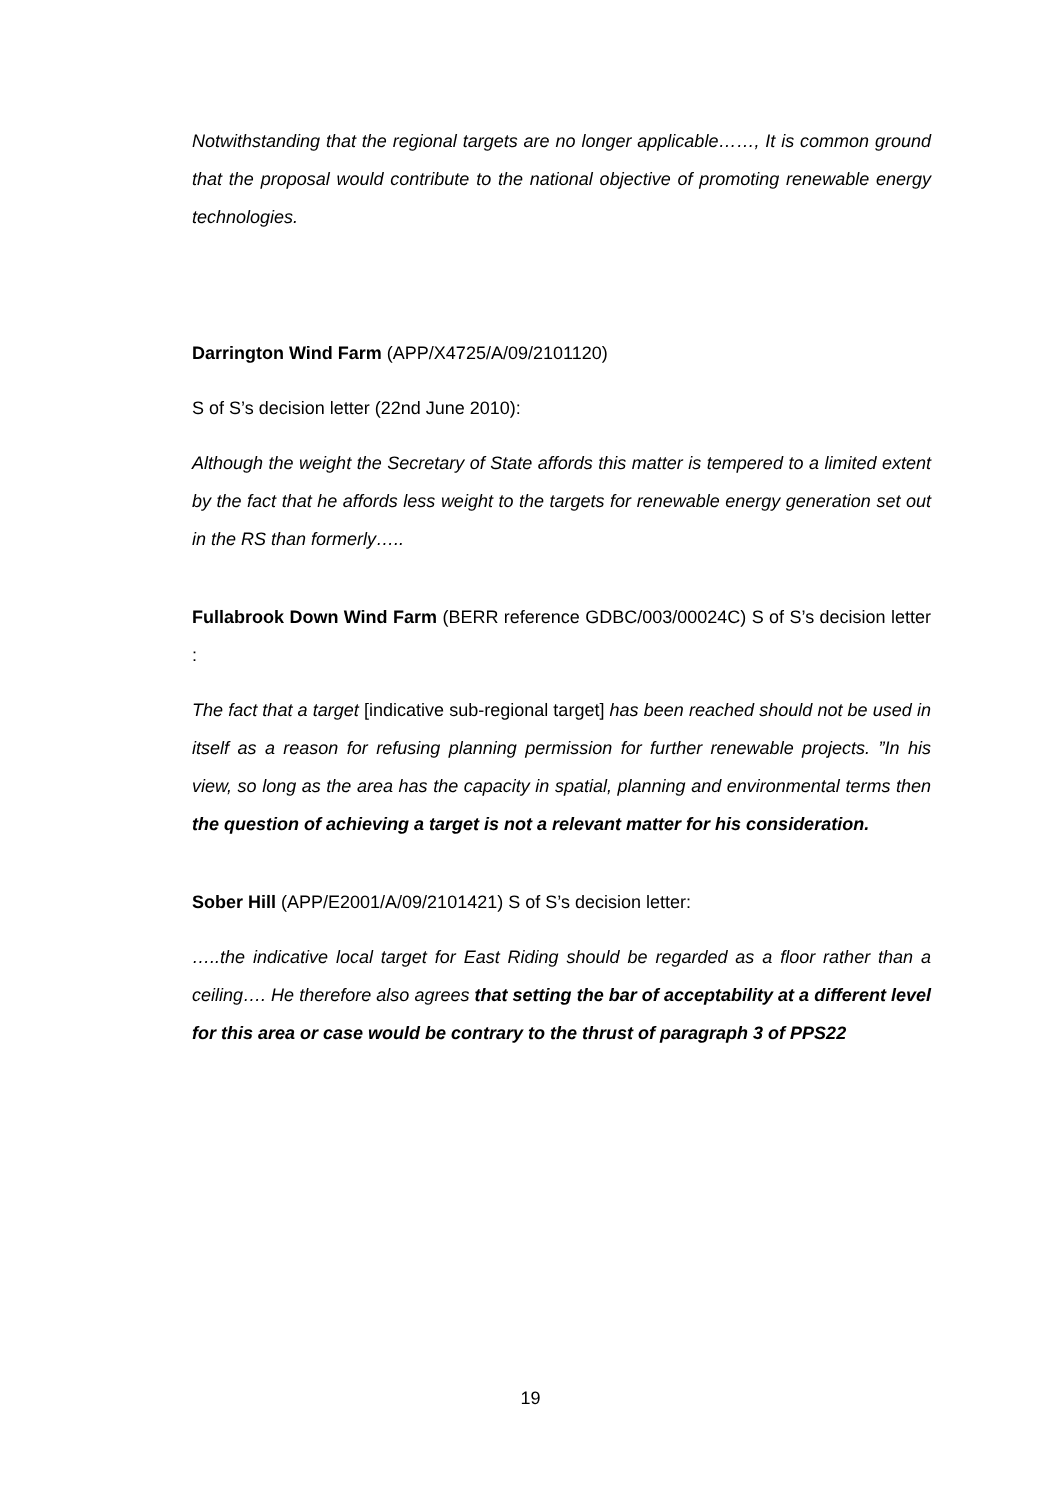Notwithstanding that the regional targets are no longer applicable……, It is common ground that the proposal would contribute to the national objective of promoting renewable energy technologies.
Darrington Wind Farm (APP/X4725/A/09/2101120)
S of S’s decision letter (22nd June 2010):
Although the weight the Secretary of State affords this matter is tempered to a limited extent by the fact that he affords less weight to the targets for renewable energy generation set out in the RS than formerly…..
Fullabrook Down Wind Farm (BERR reference GDBC/003/00024C) S of S’s decision letter :
The fact that a target [indicative sub-regional target] has been reached should not be used in itself as a reason for refusing planning permission for further renewable projects. ”In his view, so long as the area has the capacity in spatial, planning and environmental terms then the question of achieving a target is not a relevant matter for his consideration.
Sober Hill (APP/E2001/A/09/2101421) S of S’s decision letter:
…..the indicative local target for East Riding should be regarded as a floor rather than a ceiling…. He therefore also agrees that setting the bar of acceptability at a different level for this area or case would be contrary to the thrust of paragraph 3 of PPS22
19